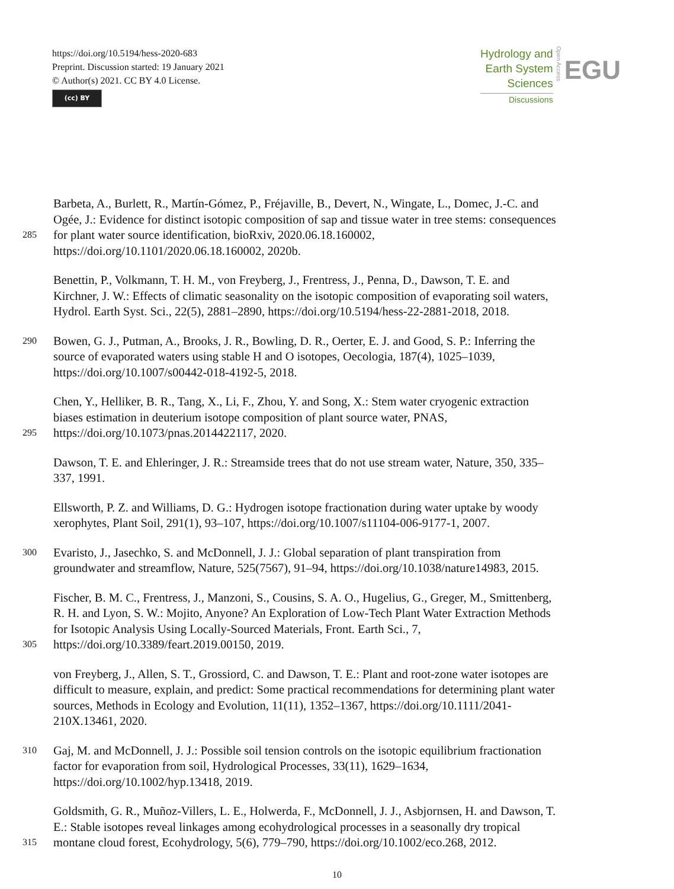https://doi.org/10.5194/hess-2020-683
Preprint. Discussion started: 19 January 2021
© Author(s) 2021. CC BY 4.0 License.
(cc) BY
Hydrology and
Earth System
Sciences
Discussions
Open Access
EGU
Barbeta, A., Burlett, R., Martín-Gómez, P., Fréjaville, B., Devert, N., Wingate, L., Domec, J.-C. and
Ogée, J.: Evidence for distinct isotopic composition of sap and tissue water in tree stems: consequences
285
for plant water source identification, bioRxiv, 2020.06.18.160002,
https://doi.org/10.1101/2020.06.18.160002, 2020b.
Benettin, P., Volkmann, T. H. M., von Freyberg, J., Frentress, J., Penna, D., Dawson, T. E. and
Kirchner, J. W.: Effects of climatic seasonality on the isotopic composition of evaporating soil waters,
Hydrol. Earth Syst. Sci., 22(5), 2881–2890, https://doi.org/10.5194/hess-22-2881-2018, 2018.
290
Bowen, G. J., Putman, A., Brooks, J. R., Bowling, D. R., Oerter, E. J. and Good, S. P.: Inferring the
source of evaporated waters using stable H and O isotopes, Oecologia, 187(4), 1025–1039,
https://doi.org/10.1007/s00442-018-4192-5, 2018.
Chen, Y., Helliker, B. R., Tang, X., Li, F., Zhou, Y. and Song, X.: Stem water cryogenic extraction
biases estimation in deuterium isotope composition of plant source water, PNAS,
295
https://doi.org/10.1073/pnas.2014422117, 2020.
Dawson, T. E. and Ehleringer, J. R.: Streamside trees that do not use stream water, Nature, 350, 335–
337, 1991.
Ellsworth, P. Z. and Williams, D. G.: Hydrogen isotope fractionation during water uptake by woody
xerophytes, Plant Soil, 291(1), 93–107, https://doi.org/10.1007/s11104-006-9177-1, 2007.
300
Evaristo, J., Jasechko, S. and McDonnell, J. J.: Global separation of plant transpiration from
groundwater and streamflow, Nature, 525(7567), 91–94, https://doi.org/10.1038/nature14983, 2015.
Fischer, B. M. C., Frentress, J., Manzoni, S., Cousins, S. A. O., Hugelius, G., Greger, M., Smittenberg,
R. H. and Lyon, S. W.: Mojito, Anyone? An Exploration of Low-Tech Plant Water Extraction Methods
for Isotopic Analysis Using Locally-Sourced Materials, Front. Earth Sci., 7,
305
https://doi.org/10.3389/feart.2019.00150, 2019.
von Freyberg, J., Allen, S. T., Grossiord, C. and Dawson, T. E.: Plant and root-zone water isotopes are
difficult to measure, explain, and predict: Some practical recommendations for determining plant water
sources, Methods in Ecology and Evolution, 11(11), 1352–1367, https://doi.org/10.1111/2041-
210X.13461, 2020.
310
Gaj, M. and McDonnell, J. J.: Possible soil tension controls on the isotopic equilibrium fractionation
factor for evaporation from soil, Hydrological Processes, 33(11), 1629–1634,
https://doi.org/10.1002/hyp.13418, 2019.
Goldsmith, G. R., Muñoz-Villers, L. E., Holwerda, F., McDonnell, J. J., Asbjornsen, H. and Dawson, T.
E.: Stable isotopes reveal linkages among ecohydrological processes in a seasonally dry tropical
315
montane cloud forest, Ecohydrology, 5(6), 779–790, https://doi.org/10.1002/eco.268, 2012.
10